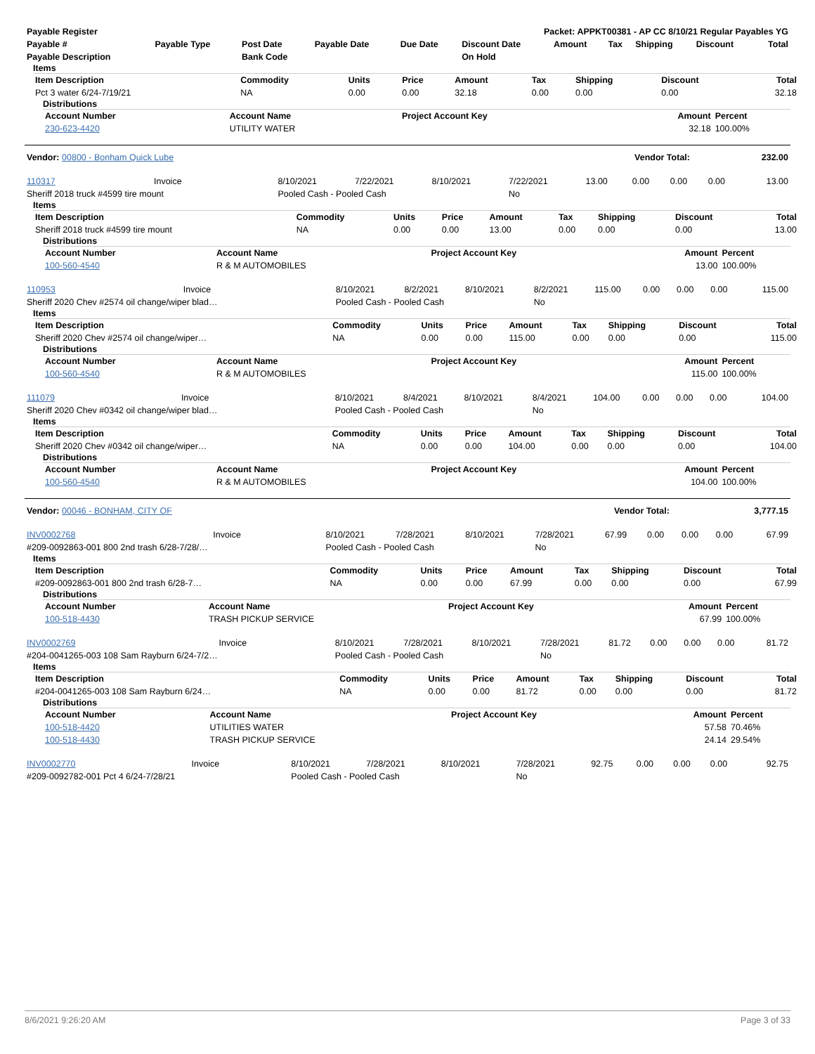| Payable Register | Packet: APPKT00381 - AP CC 8/10/21 Regular Payables YG |
| --- | --- |
| Payable # | Payable Type | Post Date | Payable Date | Due Date | Discount Date | Amount | Tax | Shipping | Discount | Total |
| --- | --- | --- | --- | --- | --- | --- | --- | --- | --- | --- |
| Payable Description | | Bank Code | | | On Hold | | | | | |
Items
| Item Description | Commodity | Units | Price | Amount | Tax | Shipping | Discount | Total |
| --- | --- | --- | --- | --- | --- | --- | --- | --- |
| Pct 3 water 6/24-7/19/21 | NA | 0.00 | 0.00 | 32.18 | 0.00 | 0.00 | 0.00 | 32.18 |
Distributions
| Account Number | Account Name | Project Account Key | Amount | Percent |
| --- | --- | --- | --- | --- |
| 230-623-4420 | UTILITY WATER | | 32.18 | 100.00% |
| Vendor: 00800 - Bonham Quick Lube | Vendor Total: | 232.00 |
| 110317 | Invoice | 8/10/2021 | 7/22/2021 | 8/10/2021 | 7/22/2021 | 13.00 | 0.00 | 0.00 | 0.00 | 13.00 |
| Sheriff 2018 truck #4599 tire mount | | Pooled Cash - Pooled Cash | | | No | | | | | |
Items
| Item Description | Commodity | Units | Price | Amount | Tax | Shipping | Discount | Total |
| --- | --- | --- | --- | --- | --- | --- | --- | --- |
| Sheriff 2018 truck #4599 tire mount | NA | 0.00 | 0.00 | 13.00 | 0.00 | 0.00 | 0.00 | 13.00 |
Distributions
| Account Number | Account Name | Project Account Key | Amount | Percent |
| --- | --- | --- | --- | --- |
| 100-560-4540 | R & M AUTOMOBILES | | 13.00 | 100.00% |
| 110953 | Invoice | 8/10/2021 | 8/2/2021 | 8/10/2021 | 8/2/2021 | 115.00 | 0.00 | 0.00 | 0.00 | 115.00 |
| Sheriff 2020 Chev #2574 oil change/wiper blad… | | Pooled Cash - Pooled Cash | | | No | | | | | |
Items
| Item Description | Commodity | Units | Price | Amount | Tax | Shipping | Discount | Total |
| --- | --- | --- | --- | --- | --- | --- | --- | --- |
| Sheriff 2020 Chev #2574 oil change/wiper… | NA | 0.00 | 0.00 | 115.00 | 0.00 | 0.00 | 0.00 | 115.00 |
Distributions
| Account Number | Account Name | Project Account Key | Amount | Percent |
| --- | --- | --- | --- | --- |
| 100-560-4540 | R & M AUTOMOBILES | | 115.00 | 100.00% |
| 111079 | Invoice | 8/10/2021 | 8/4/2021 | 8/10/2021 | 8/4/2021 | 104.00 | 0.00 | 0.00 | 0.00 | 104.00 |
| Sheriff 2020 Chev #0342 oil change/wiper blad… | | Pooled Cash - Pooled Cash | | | No | | | | | |
Items
| Item Description | Commodity | Units | Price | Amount | Tax | Shipping | Discount | Total |
| --- | --- | --- | --- | --- | --- | --- | --- | --- |
| Sheriff 2020 Chev #0342 oil change/wiper… | NA | 0.00 | 0.00 | 104.00 | 0.00 | 0.00 | 0.00 | 104.00 |
Distributions
| Account Number | Account Name | Project Account Key | Amount | Percent |
| --- | --- | --- | --- | --- |
| 100-560-4540 | R & M AUTOMOBILES | | 104.00 | 100.00% |
| Vendor: 00046 - BONHAM, CITY OF | Vendor Total: | 3,777.15 |
| INV0002768 | Invoice | 8/10/2021 | 7/28/2021 | 8/10/2021 | 7/28/2021 | 67.99 | 0.00 | 0.00 | 0.00 | 67.99 |
| #209-0092863-001 800 2nd trash 6/28-7/28/… | | Pooled Cash - Pooled Cash | | | No | | | | | |
Items
| Item Description | Commodity | Units | Price | Amount | Tax | Shipping | Discount | Total |
| --- | --- | --- | --- | --- | --- | --- | --- | --- |
| #209-0092863-001 800 2nd trash 6/28-7… | NA | 0.00 | 0.00 | 67.99 | 0.00 | 0.00 | 0.00 | 67.99 |
Distributions
| Account Number | Account Name | Project Account Key | Amount | Percent |
| --- | --- | --- | --- | --- |
| 100-518-4430 | TRASH PICKUP SERVICE | | 67.99 | 100.00% |
| INV0002769 | Invoice | 8/10/2021 | 7/28/2021 | 8/10/2021 | 7/28/2021 | 81.72 | 0.00 | 0.00 | 0.00 | 81.72 |
| #204-0041265-003 108 Sam Rayburn 6/24-7/2… | | Pooled Cash - Pooled Cash | | | No | | | | | |
Items
| Item Description | Commodity | Units | Price | Amount | Tax | Shipping | Discount | Total |
| --- | --- | --- | --- | --- | --- | --- | --- | --- |
| #204-0041265-003 108 Sam Rayburn 6/24… | NA | 0.00 | 0.00 | 81.72 | 0.00 | 0.00 | 0.00 | 81.72 |
Distributions
| Account Number | Account Name | Project Account Key | Amount | Percent |
| --- | --- | --- | --- | --- |
| 100-518-4420 | UTILITIES WATER | | 57.58 | 70.46% |
| 100-518-4430 | TRASH PICKUP SERVICE | | 24.14 | 29.54% |
| INV0002770 | Invoice | 8/10/2021 | 7/28/2021 | 8/10/2021 | 7/28/2021 | 92.75 | 0.00 | 0.00 | 0.00 | 92.75 |
| #209-0092782-001 Pct 4 6/24-7/28/21 | | Pooled Cash - Pooled Cash | | | No | | | | | |
8/6/2021 9:26:20 AM Page 3 of 33